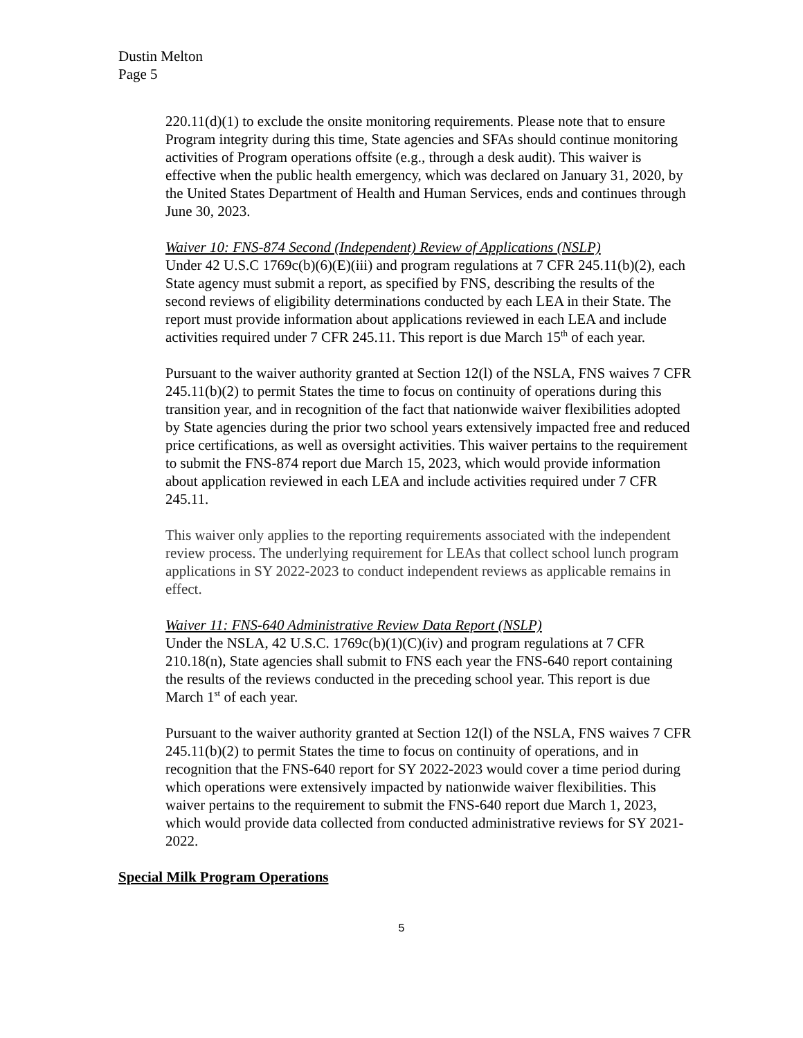Dustin Melton
Page 5
220.11(d)(1) to exclude the onsite monitoring requirements. Please note that to ensure Program integrity during this time, State agencies and SFAs should continue monitoring activities of Program operations offsite (e.g., through a desk audit). This waiver is effective when the public health emergency, which was declared on January 31, 2020, by the United States Department of Health and Human Services, ends and continues through June 30, 2023.
Waiver 10: FNS-874 Second (Independent) Review of Applications (NSLP)
Under 42 U.S.C 1769c(b)(6)(E)(iii) and program regulations at 7 CFR 245.11(b)(2), each State agency must submit a report, as specified by FNS, describing the results of the second reviews of eligibility determinations conducted by each LEA in their State. The report must provide information about applications reviewed in each LEA and include activities required under 7 CFR 245.11. This report is due March 15<sup>th</sup> of each year.
Pursuant to the waiver authority granted at Section 12(l) of the NSLA, FNS waives 7 CFR 245.11(b)(2) to permit States the time to focus on continuity of operations during this transition year, and in recognition of the fact that nationwide waiver flexibilities adopted by State agencies during the prior two school years extensively impacted free and reduced price certifications, as well as oversight activities. This waiver pertains to the requirement to submit the FNS-874 report due March 15, 2023, which would provide information about application reviewed in each LEA and include activities required under 7 CFR 245.11.
This waiver only applies to the reporting requirements associated with the independent review process. The underlying requirement for LEAs that collect school lunch program applications in SY 2022-2023 to conduct independent reviews as applicable remains in effect.
Waiver 11: FNS-640 Administrative Review Data Report (NSLP)
Under the NSLA, 42 U.S.C. 1769c(b)(1)(C)(iv) and program regulations at 7 CFR 210.18(n), State agencies shall submit to FNS each year the FNS-640 report containing the results of the reviews conducted in the preceding school year. This report is due March 1<sup>st</sup> of each year.
Pursuant to the waiver authority granted at Section 12(l) of the NSLA, FNS waives 7 CFR 245.11(b)(2) to permit States the time to focus on continuity of operations, and in recognition that the FNS-640 report for SY 2022-2023 would cover a time period during which operations were extensively impacted by nationwide waiver flexibilities. This waiver pertains to the requirement to submit the FNS-640 report due March 1, 2023, which would provide data collected from conducted administrative reviews for SY 2021-2022.
Special Milk Program Operations
5